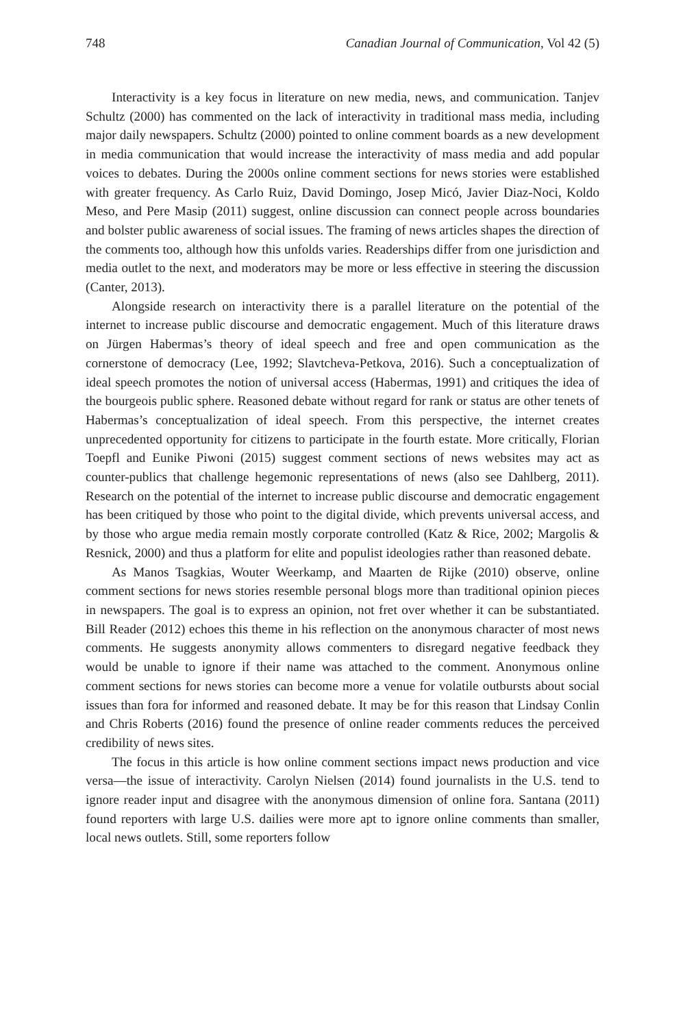748 Canadian Journal of Communication, Vol 42 (5)
Interactivity is a key focus in literature on new media, news, and communication. Tanjev Schultz (2000) has commented on the lack of interactivity in traditional mass media, including major daily newspapers. Schultz (2000) pointed to online comment boards as a new development in media communication that would increase the interactivity of mass media and add popular voices to debates. During the 2000s online comment sections for news stories were established with greater frequency. As Carlo Ruiz, David Domingo, Josep Micó, Javier Diaz-Noci, Koldo Meso, and Pere Masip (2011) suggest, online discussion can connect people across boundaries and bolster public awareness of social issues. The framing of news articles shapes the direction of the comments too, although how this unfolds varies. Readerships differ from one jurisdiction and media outlet to the next, and moderators may be more or less effective in steering the discussion (Canter, 2013).
Alongside research on interactivity there is a parallel literature on the potential of the internet to increase public discourse and democratic engagement. Much of this literature draws on Jürgen Habermas’s theory of ideal speech and free and open communication as the cornerstone of democracy (Lee, 1992; Slavtcheva-Petkova, 2016). Such a conceptualization of ideal speech promotes the notion of universal access (Habermas, 1991) and critiques the idea of the bourgeois public sphere. Reasoned debate without regard for rank or status are other tenets of Habermas’s conceptualization of ideal speech. From this perspective, the internet creates unprecedented opportunity for citizens to participate in the fourth estate. More critically, Florian Toepfl and Eunike Piwoni (2015) suggest comment sections of news websites may act as counter-publics that challenge hegemonic representations of news (also see Dahlberg, 2011). Research on the potential of the internet to increase public discourse and democratic engagement has been critiqued by those who point to the digital divide, which prevents universal access, and by those who argue media remain mostly corporate controlled (Katz & Rice, 2002; Margolis & Resnick, 2000) and thus a platform for elite and populist ideologies rather than reasoned debate.
As Manos Tsagkias, Wouter Weerkamp, and Maarten de Rijke (2010) observe, online comment sections for news stories resemble personal blogs more than traditional opinion pieces in newspapers. The goal is to express an opinion, not fret over whether it can be substantiated. Bill Reader (2012) echoes this theme in his reflection on the anonymous character of most news comments. He suggests anonymity allows commenters to disregard negative feedback they would be unable to ignore if their name was attached to the comment. Anonymous online comment sections for news stories can become more a venue for volatile outbursts about social issues than fora for informed and reasoned debate. It may be for this reason that Lindsay Conlin and Chris Roberts (2016) found the presence of online reader comments reduces the perceived credibility of news sites.
The focus in this article is how online comment sections impact news production and vice versa—the issue of interactivity. Carolyn Nielsen (2014) found journalists in the U.S. tend to ignore reader input and disagree with the anonymous dimension of online fora. Santana (2011) found reporters with large U.S. dailies were more apt to ignore online comments than smaller, local news outlets. Still, some reporters follow